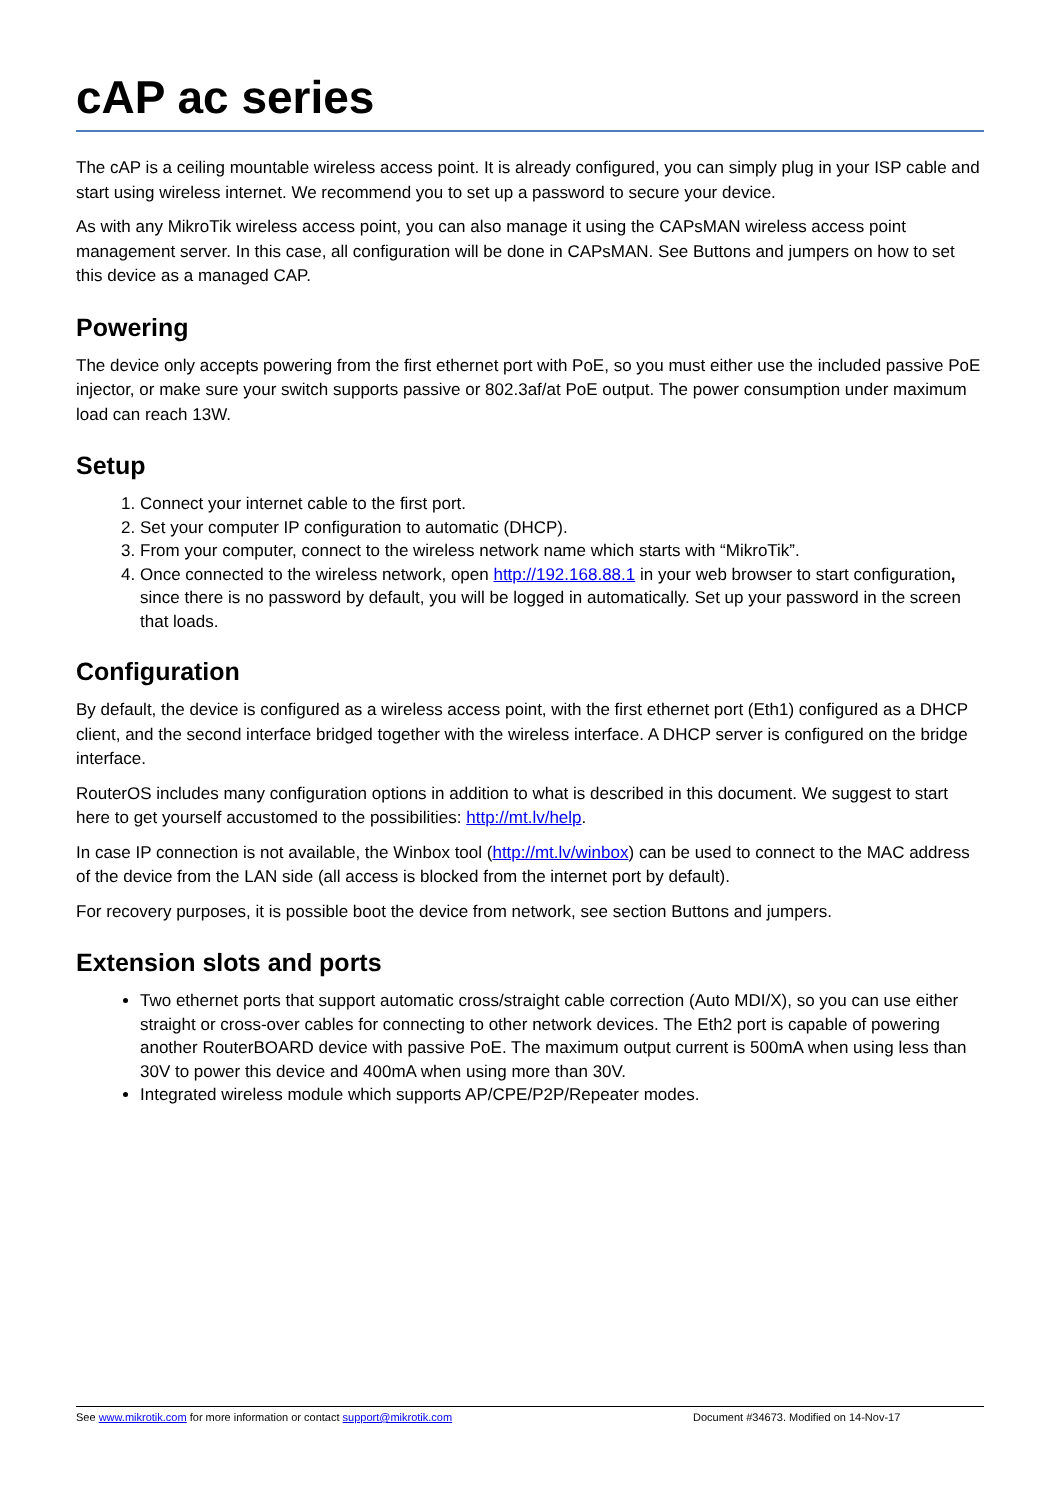cAP ac series
The cAP is a ceiling mountable wireless access point. It is already configured, you can simply plug in your ISP cable and start using wireless internet. We recommend you to set up a password to secure your device.
As with any MikroTik wireless access point, you can also manage it using the CAPsMAN wireless access point management server. In this case, all configuration will be done in CAPsMAN. See Buttons and jumpers on how to set this device as a managed CAP.
Powering
The device only accepts powering from the first ethernet port with PoE, so you must either use the included passive PoE injector, or make sure your switch supports passive or 802.3af/at PoE output. The power consumption under maximum load can reach 13W.
Setup
1. Connect your internet cable to the first port.
2. Set your computer IP configuration to automatic (DHCP).
3. From your computer, connect to the wireless network name which starts with “MikroTik”.
4. Once connected to the wireless network, open http://192.168.88.1 in your web browser to start configuration, since there is no password by default, you will be logged in automatically. Set up your password in the screen that loads.
Configuration
By default, the device is configured as a wireless access point, with the first ethernet port (Eth1) configured as a DHCP client, and the second interface bridged together with the wireless interface. A DHCP server is configured on the bridge interface.
RouterOS includes many configuration options in addition to what is described in this document. We suggest to start here to get yourself accustomed to the possibilities: http://mt.lv/help.
In case IP connection is not available, the Winbox tool (http://mt.lv/winbox) can be used to connect to the MAC address of the device from the LAN side (all access is blocked from the internet port by default).
For recovery purposes, it is possible boot the device from network, see section Buttons and jumpers.
Extension slots and ports
Two ethernet ports that support automatic cross/straight cable correction (Auto MDI/X), so you can use either straight or cross-over cables for connecting to other network devices. The Eth2 port is capable of powering another RouterBOARD device with passive PoE. The maximum output current is 500mA when using less than 30V to power this device and 400mA when using more than 30V.
Integrated wireless module which supports AP/CPE/P2P/Repeater modes.
See www.mikrotik.com for more information or contact support@mikrotik.com Document #34673. Modified on 14-Nov-17